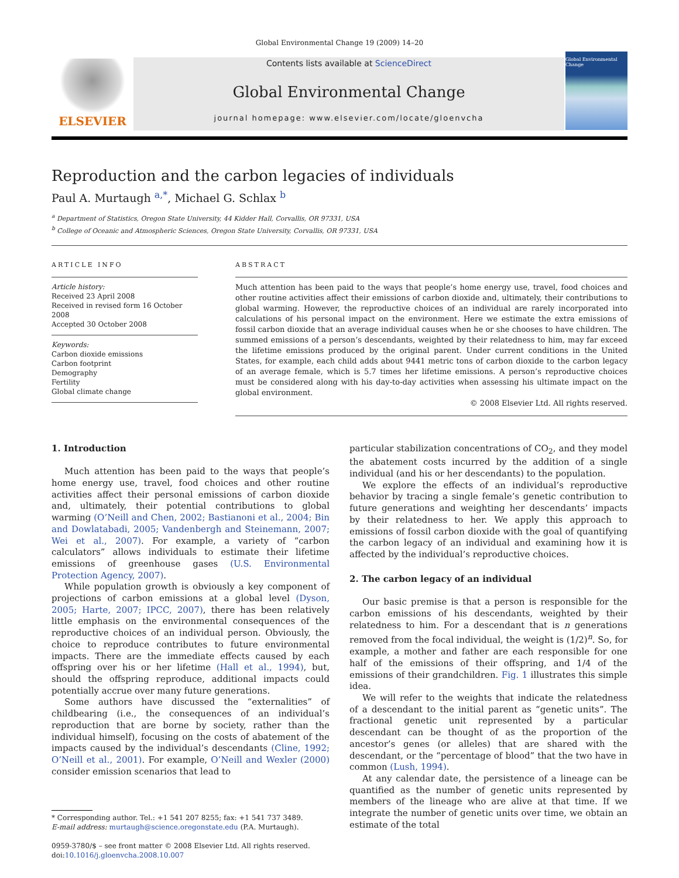Global Environmental Change 19 (2009) 14–20
ELSEVIER
Contents lists available at ScienceDirect
Global Environmental Change
journal homepage: www.elsevier.com/locate/gloenvcha
Global Environmental Change
Reproduction and the carbon legacies of individuals
Paul A. Murtaugh <sup>a,*</sup>, Michael G. Schlax <sup>b</sup>
<sup>a</sup> Department of Statistics, Oregon State University, 44 Kidder Hall, Corvallis, OR 97331, USA
<sup>b</sup> College of Oceanic and Atmospheric Sciences, Oregon State University, Corvallis, OR 97331, USA
ARTICLE INFO
Article history:
Received 23 April 2008
Received in revised form 16 October 2008
Accepted 30 October 2008
Keywords:
Carbon dioxide emissions
Carbon footprint
Demography
Fertility
Global climate change
ABSTRACT
Much attention has been paid to the ways that people’s home energy use, travel, food choices and other routine activities affect their emissions of carbon dioxide and, ultimately, their contributions to global warming. However, the reproductive choices of an individual are rarely incorporated into calculations of his personal impact on the environment. Here we estimate the extra emissions of fossil carbon dioxide that an average individual causes when he or she chooses to have children. The summed emissions of a person’s descendants, weighted by their relatedness to him, may far exceed the lifetime emissions produced by the original parent. Under current conditions in the United States, for example, each child adds about 9441 metric tons of carbon dioxide to the carbon legacy of an average female, which is 5.7 times her lifetime emissions. A person’s reproductive choices must be considered along with his day-to-day activities when assessing his ultimate impact on the global environment.
© 2008 Elsevier Ltd. All rights reserved.
1. Introduction
Much attention has been paid to the ways that people’s home energy use, travel, food choices and other routine activities affect their personal emissions of carbon dioxide and, ultimately, their potential contributions to global warming (O’Neill and Chen, 2002; Bastianoni et al., 2004; Bin and Dowlatabadi, 2005; Vandenbergh and Steinemann, 2007; Wei et al., 2007). For example, a variety of “carbon calculators” allows individuals to estimate their lifetime emissions of greenhouse gases (U.S. Environmental Protection Agency, 2007).
While population growth is obviously a key component of projections of carbon emissions at a global level (Dyson, 2005; Harte, 2007; IPCC, 2007), there has been relatively little emphasis on the environmental consequences of the reproductive choices of an individual person. Obviously, the choice to reproduce contributes to future environmental impacts. There are the immediate effects caused by each offspring over his or her lifetime (Hall et al., 1994), but, should the offspring reproduce, additional impacts could potentially accrue over many future generations.
Some authors have discussed the “externalities” of childbearing (i.e., the consequences of an individual’s reproduction that are borne by society, rather than the individual himself), focusing on the costs of abatement of the impacts caused by the individual’s descendants (Cline, 1992; O’Neill et al., 2001). For example, O’Neill and Wexler (2000) consider emission scenarios that lead to
* Corresponding author. Tel.: +1 541 207 8255; fax: +1 541 737 3489.
E-mail address: murtaugh@science.oregonstate.edu (P.A. Murtaugh).
0959-3780/$ – see front matter © 2008 Elsevier Ltd. All rights reserved.
doi:10.1016/j.gloenvcha.2008.10.007
particular stabilization concentrations of CO<sub>2</sub>, and they model the abatement costs incurred by the addition of a single individual (and his or her descendants) to the population.
We explore the effects of an individual’s reproductive behavior by tracing a single female’s genetic contribution to future generations and weighting her descendants’ impacts by their relatedness to her. We apply this approach to emissions of fossil carbon dioxide with the goal of quantifying the carbon legacy of an individual and examining how it is affected by the individual’s reproductive choices.
2. The carbon legacy of an individual
Our basic premise is that a person is responsible for the carbon emissions of his descendants, weighted by their relatedness to him. For a descendant that is n generations removed from the focal individual, the weight is (1/2)<sup>n</sup>. So, for example, a mother and father are each responsible for one half of the emissions of their offspring, and 1/4 of the emissions of their grandchildren. Fig. 1 illustrates this simple idea.
We will refer to the weights that indicate the relatedness of a descendant to the initial parent as “genetic units”. The fractional genetic unit represented by a particular descendant can be thought of as the proportion of the ancestor’s genes (or alleles) that are shared with the descendant, or the “percentage of blood” that the two have in common (Lush, 1994).
At any calendar date, the persistence of a lineage can be quantified as the number of genetic units represented by members of the lineage who are alive at that time. If we integrate the number of genetic units over time, we obtain an estimate of the total